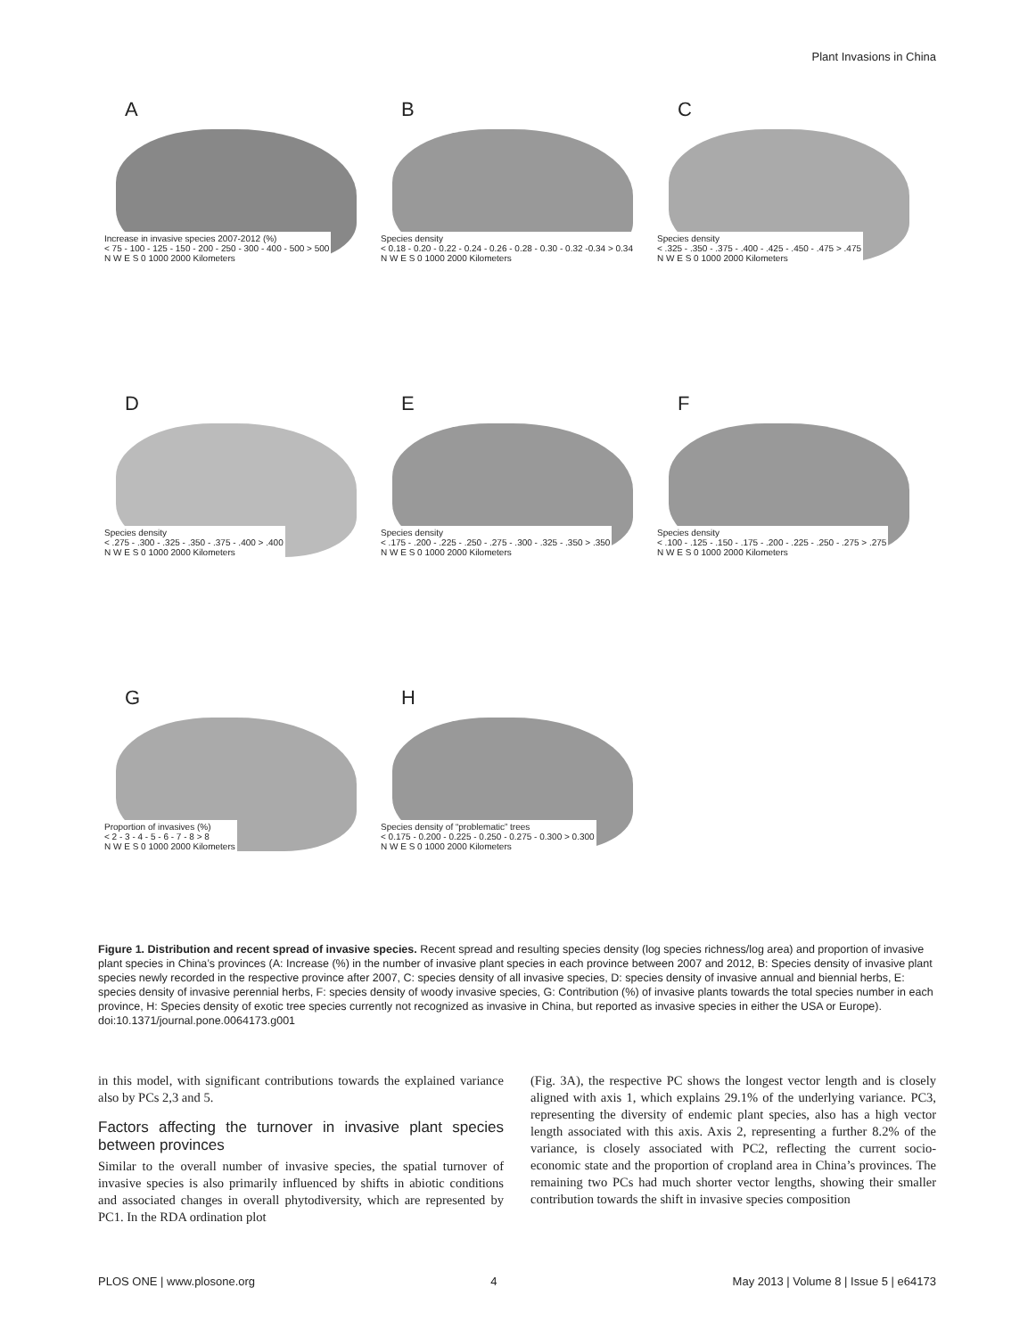Plant Invasions in China
A
Increase in invasive species 2007-2012 (%)
< 75 - 100 - 125 - 150 - 200 - 250 - 300 - 400 - 500 > 500
N W E S 0 1000 2000 Kilometers
B
Species density
< 0.18 - 0.20 - 0.22 - 0.24 - 0.26 - 0.28 - 0.30 - 0.32 -0.34 > 0.34
N W E S 0 1000 2000 Kilometers
C
Species density
< .325 - .350 - .375 - .400 - .425 - .450 - .475 > .475
N W E S 0 1000 2000 Kilometers
D
Species density
< .275 - .300 - .325 - .350 - .375 - .400 > .400
N W E S 0 1000 2000 Kilometers
E
Species density
< .175 - .200 - .225 - .250 - .275 - .300 - .325 - .350 > .350
N W E S 0 1000 2000 Kilometers
F
Species density
< .100 - .125 - .150 - .175 - .200 - .225 - .250 - .275 > .275
N W E S 0 1000 2000 Kilometers
G
Proportion of invasives (%)
< 2 - 3 - 4 - 5 - 6 - 7 - 8 > 8
N W E S 0 1000 2000 Kilometers
H
Species density of “problematic” trees
< 0.175 - 0.200 - 0.225 - 0.250 - 0.275 - 0.300 > 0.300
N W E S 0 1000 2000 Kilometers
Figure 1. Distribution and recent spread of invasive species. Recent spread and resulting species density (log species richness/log area) and proportion of invasive plant species in China’s provinces (A: Increase (%) in the number of invasive plant species in each province between 2007 and 2012, B: Species density of invasive plant species newly recorded in the respective province after 2007, C: species density of all invasive species, D: species density of invasive annual and biennial herbs, E: species density of invasive perennial herbs, F: species density of woody invasive species, G: Contribution (%) of invasive plants towards the total species number in each province, H: Species density of exotic tree species currently not recognized as invasive in China, but reported as invasive species in either the USA or Europe).
doi:10.1371/journal.pone.0064173.g001
in this model, with significant contributions towards the explained variance also by PCs 2,3 and 5.
Factors affecting the turnover in invasive plant species between provinces
Similar to the overall number of invasive species, the spatial turnover of invasive species is also primarily influenced by shifts in abiotic conditions and associated changes in overall phytodiversity, which are represented by PC1. In the RDA ordination plot
(Fig. 3A), the respective PC shows the longest vector length and is closely aligned with axis 1, which explains 29.1% of the underlying variance. PC3, representing the diversity of endemic plant species, also has a high vector length associated with this axis. Axis 2, representing a further 8.2% of the variance, is closely associated with PC2, reflecting the current socio-economic state and the proportion of cropland area in China’s provinces. The remaining two PCs had much shorter vector lengths, showing their smaller contribution towards the shift in invasive species composition
PLOS ONE | www.plosone.org 4 May 2013 | Volume 8 | Issue 5 | e64173